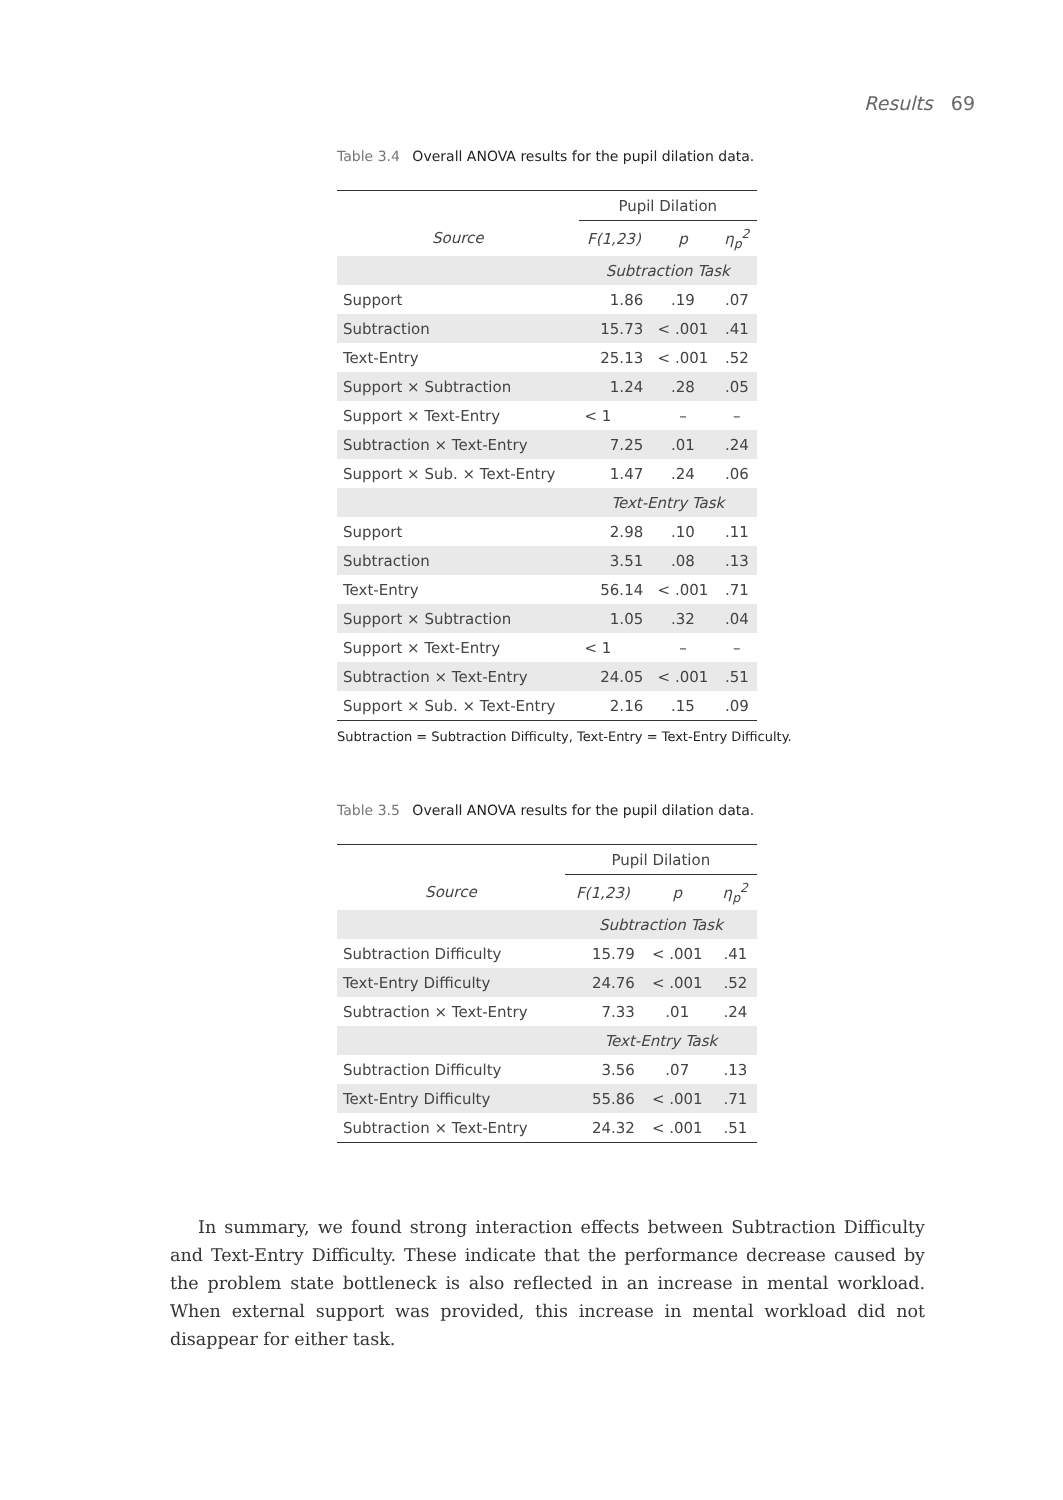Results 69
Table 3.4 Overall ANOVA results for the pupil dilation data.
| | Pupil Dilation | | |
| Source | F(1,23) | p | η<sub>p</sub><sup>2</sup> |
| | Subtraction Task | | |
| Support | 1.86 | .19 | .07 |
| Subtraction | 15.73 | < .001 | .41 |
| Text-Entry | 25.13 | < .001 | .52 |
| Support × Subtraction | 1.24 | .28 | .05 |
| Support × Text-Entry | < 1 | – | – |
| Subtraction × Text-Entry | 7.25 | .01 | .24 |
| Support × Sub. × Text-Entry | 1.47 | .24 | .06 |
| | Text-Entry Task | | |
| Support | 2.98 | .10 | .11 |
| Subtraction | 3.51 | .08 | .13 |
| Text-Entry | 56.14 | < .001 | .71 |
| Support × Subtraction | 1.05 | .32 | .04 |
| Support × Text-Entry | < 1 | – | – |
| Subtraction × Text-Entry | 24.05 | < .001 | .51 |
| Support × Sub. × Text-Entry | 2.16 | .15 | .09 |
Subtraction = Subtraction Difficulty, Text-Entry = Text-Entry Difficulty.
Table 3.5 Overall ANOVA results for the pupil dilation data.
| | Pupil Dilation | | |
| Source | F(1,23) | p | η<sub>p</sub><sup>2</sup> |
| | Subtraction Task | | |
| Subtraction Difficulty | 15.79 | < .001 | .41 |
| Text-Entry Difficulty | 24.76 | < .001 | .52 |
| Subtraction × Text-Entry | 7.33 | .01 | .24 |
| | Text-Entry Task | | |
| Subtraction Difficulty | 3.56 | .07 | .13 |
| Text-Entry Difficulty | 55.86 | < .001 | .71 |
| Subtraction × Text-Entry | 24.32 | < .001 | .51 |
In summary, we found strong interaction effects between Subtraction Difficulty and Text-Entry Difficulty. These indicate that the performance decrease caused by the problem state bottleneck is also reflected in an increase in mental workload. When external support was provided, this increase in mental workload did not disappear for either task.